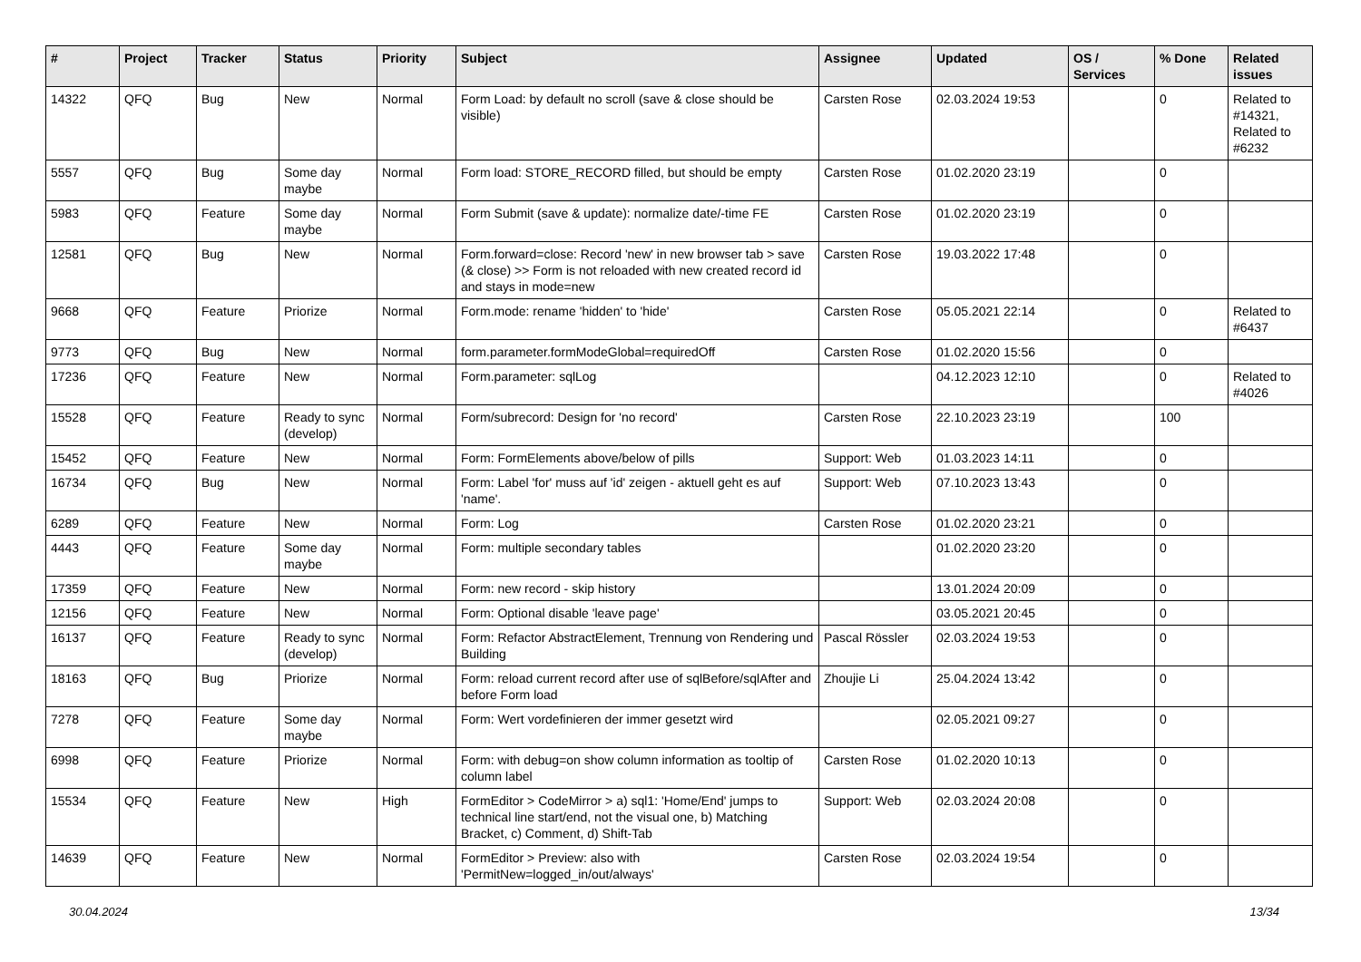| # | Project | Tracker | Status | Priority | Subject | Assignee | Updated | OS / Services | % Done | Related issues |
| --- | --- | --- | --- | --- | --- | --- | --- | --- | --- | --- |
| 14322 | QFQ | Bug | New | Normal | Form Load: by default no scroll (save & close should be visible) | Carsten Rose | 02.03.2024 19:53 | | 0 | Related to #14321, Related to #6232 |
| 5557 | QFQ | Bug | Some day maybe | Normal | Form load: STORE_RECORD filled, but should be empty | Carsten Rose | 01.02.2020 23:19 | | 0 | |
| 5983 | QFQ | Feature | Some day maybe | Normal | Form Submit (save & update): normalize date/-time FE | Carsten Rose | 01.02.2020 23:19 | | 0 | |
| 12581 | QFQ | Bug | New | Normal | Form.forward=close: Record 'new' in new browser tab > save (& close) >> Form is not reloaded with new created record id and stays in mode=new | Carsten Rose | 19.03.2022 17:48 | | 0 | |
| 9668 | QFQ | Feature | Priorize | Normal | Form.mode: rename 'hidden' to 'hide' | Carsten Rose | 05.05.2021 22:14 | | 0 | Related to #6437 |
| 9773 | QFQ | Bug | New | Normal | form.parameter.formModeGlobal=requiredOff | Carsten Rose | 01.02.2020 15:56 | | 0 | |
| 17236 | QFQ | Feature | New | Normal | Form.parameter: sqlLog | | 04.12.2023 12:10 | | 0 | Related to #4026 |
| 15528 | QFQ | Feature | Ready to sync (develop) | Normal | Form/subrecord: Design for 'no record' | Carsten Rose | 22.10.2023 23:19 | | 100 | |
| 15452 | QFQ | Feature | New | Normal | Form: FormElements above/below of pills | Support: Web | 01.03.2023 14:11 | | 0 | |
| 16734 | QFQ | Bug | New | Normal | Form: Label 'for' muss auf 'id' zeigen - aktuell geht es auf 'name'. | Support: Web | 07.10.2023 13:43 | | 0 | |
| 6289 | QFQ | Feature | New | Normal | Form: Log | Carsten Rose | 01.02.2020 23:21 | | 0 | |
| 4443 | QFQ | Feature | Some day maybe | Normal | Form: multiple secondary tables | | 01.02.2020 23:20 | | 0 | |
| 17359 | QFQ | Feature | New | Normal | Form: new record - skip history | | 13.01.2024 20:09 | | 0 | |
| 12156 | QFQ | Feature | New | Normal | Form: Optional disable 'leave page' | | 03.05.2021 20:45 | | 0 | |
| 16137 | QFQ | Feature | Ready to sync (develop) | Normal | Form: Refactor AbstractElement, Trennung von Rendering und Building | Pascal Rössler | 02.03.2024 19:53 | | 0 | |
| 18163 | QFQ | Bug | Priorize | Normal | Form: reload current record after use of sqlBefore/sqlAfter and before Form load | Zhoujie Li | 25.04.2024 13:42 | | 0 | |
| 7278 | QFQ | Feature | Some day maybe | Normal | Form: Wert vordefinieren der immer gesetzt wird | | 02.05.2021 09:27 | | 0 | |
| 6998 | QFQ | Feature | Priorize | Normal | Form: with debug=on show column information as tooltip of column label | Carsten Rose | 01.02.2020 10:13 | | 0 | |
| 15534 | QFQ | Feature | New | High | FormEditor > CodeMirror > a) sql1: 'Home/End' jumps to technical line start/end, not the visual one, b) Matching Bracket, c) Comment, d) Shift-Tab | Support: Web | 02.03.2024 20:08 | | 0 | |
| 14639 | QFQ | Feature | New | Normal | FormEditor > Preview: also with 'PermitNew=logged_in/out/always' | Carsten Rose | 02.03.2024 19:54 | | 0 | |
30.04.2024 13/34